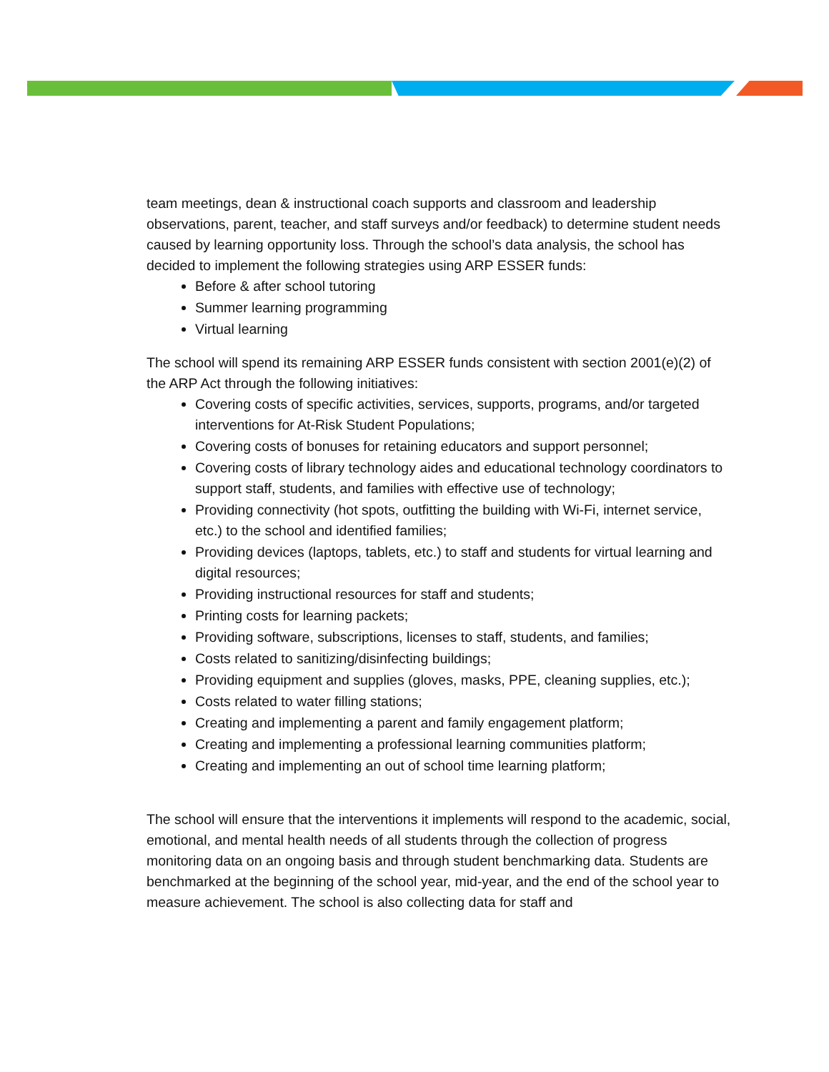team meetings, dean & instructional coach supports and classroom and leadership observations, parent, teacher, and staff surveys and/or feedback) to determine student needs caused by learning opportunity loss. Through the school’s data analysis, the school has decided to implement the following strategies using ARP ESSER funds:
Before & after school tutoring
Summer learning programming
Virtual learning
The school will spend its remaining ARP ESSER funds consistent with section 2001(e)(2) of the ARP Act through the following initiatives:
Covering costs of specific activities, services, supports, programs, and/or targeted interventions for At-Risk Student Populations;
Covering costs of bonuses for retaining educators and support personnel;
Covering costs of library technology aides and educational technology coordinators to support staff, students, and families with effective use of technology;
Providing connectivity (hot spots, outfitting the building with Wi-Fi, internet service, etc.) to the school and identified families;
Providing devices (laptops, tablets, etc.) to staff and students for virtual learning and digital resources;
Providing instructional resources for staff and students;
Printing costs for learning packets;
Providing software, subscriptions, licenses to staff, students, and families;
Costs related to sanitizing/disinfecting buildings;
Providing equipment and supplies (gloves, masks, PPE, cleaning supplies, etc.);
Costs related to water filling stations;
Creating and implementing a parent and family engagement platform;
Creating and implementing a professional learning communities platform;
Creating and implementing an out of school time learning platform;
The school will ensure that the interventions it implements will respond to the academic, social, emotional, and mental health needs of all students through the collection of progress monitoring data on an ongoing basis and through student benchmarking data. Students are benchmarked at the beginning of the school year, mid-year, and the end of the school year to measure achievement. The school is also collecting data for staff and